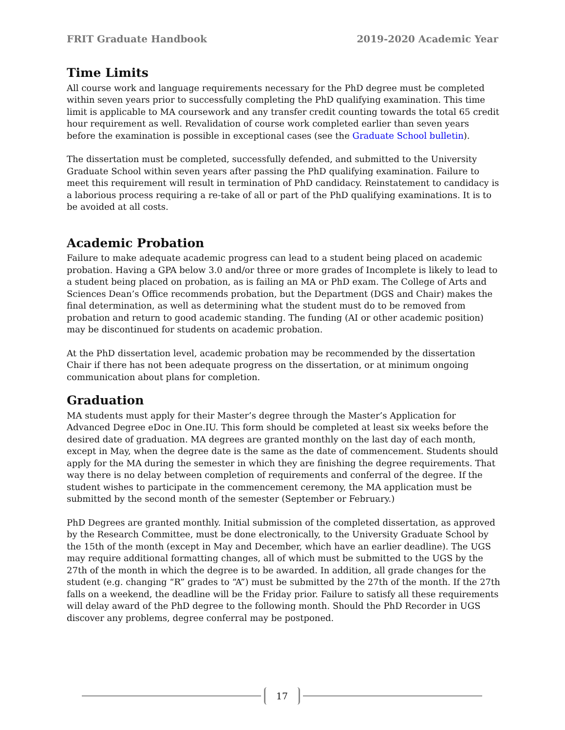FRIT Graduate Handbook 2019-2020 Academic Year
Time Limits
All course work and language requirements necessary for the PhD degree must be completed within seven years prior to successfully completing the PhD qualifying examination. This time limit is applicable to MA coursework and any transfer credit counting towards the total 65 credit hour requirement as well. Revalidation of course work completed earlier than seven years before the examination is possible in exceptional cases (see the Graduate School bulletin).
The dissertation must be completed, successfully defended, and submitted to the University Graduate School within seven years after passing the PhD qualifying examination. Failure to meet this requirement will result in termination of PhD candidacy. Reinstatement to candidacy is a laborious process requiring a re-take of all or part of the PhD qualifying examinations. It is to be avoided at all costs.
Academic Probation
Failure to make adequate academic progress can lead to a student being placed on academic probation. Having a GPA below 3.0 and/or three or more grades of Incomplete is likely to lead to a student being placed on probation, as is failing an MA or PhD exam. The College of Arts and Sciences Dean’s Office recommends probation, but the Department (DGS and Chair) makes the final determination, as well as determining what the student must do to be removed from probation and return to good academic standing. The funding (AI or other academic position) may be discontinued for students on academic probation.
At the PhD dissertation level, academic probation may be recommended by the dissertation Chair if there has not been adequate progress on the dissertation, or at minimum ongoing communication about plans for completion.
Graduation
MA students must apply for their Master’s degree through the Master’s Application for Advanced Degree eDoc in One.IU. This form should be completed at least six weeks before the desired date of graduation. MA degrees are granted monthly on the last day of each month, except in May, when the degree date is the same as the date of commencement. Students should apply for the MA during the semester in which they are finishing the degree requirements. That way there is no delay between completion of requirements and conferral of the degree. If the student wishes to participate in the commencement ceremony, the MA application must be submitted by the second month of the semester (September or February.)
PhD Degrees are granted monthly. Initial submission of the completed dissertation, as approved by the Research Committee, must be done electronically, to the University Graduate School by the 15th of the month (except in May and December, which have an earlier deadline). The UGS may require additional formatting changes, all of which must be submitted to the UGS by the 27th of the month in which the degree is to be awarded. In addition, all grade changes for the student (e.g. changing “R” grades to “A”) must be submitted by the 27th of the month. If the 27th falls on a weekend, the deadline will be the Friday prior. Failure to satisfy all these requirements will delay award of the PhD degree to the following month. Should the PhD Recorder in UGS discover any problems, degree conferral may be postponed.
17